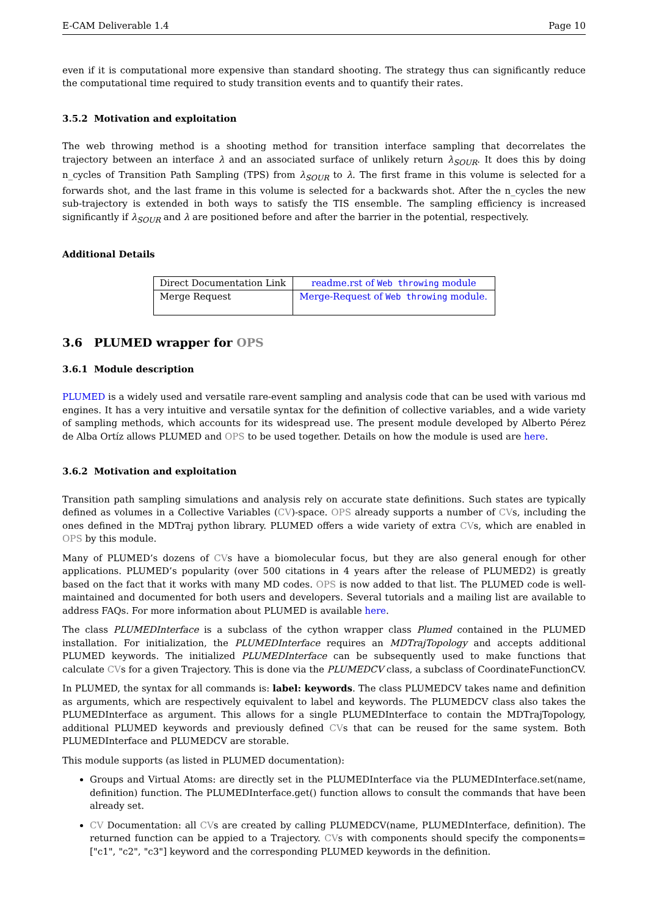E-CAM Deliverable 1.4 Page 10
even if it is computational more expensive than standard shooting. The strategy thus can significantly reduce the computational time required to study transition events and to quantify their rates.
3.5.2 Motivation and exploitation
The web throwing method is a shooting method for transition interface sampling that decorrelates the trajectory between an interface λ and an associated surface of unlikely return λ<sub>SOUR</sub>. It does this by doing n_cycles of Transition Path Sampling (TPS) from λ<sub>SOUR</sub> to λ. The first frame in this volume is selected for a forwards shot, and the last frame in this volume is selected for a backwards shot. After the n_cycles the new sub-trajectory is extended in both ways to satisfy the TIS ensemble. The sampling efficiency is increased significantly if λ<sub>SOUR</sub> and λ are positioned before and after the barrier in the potential, respectively.
Additional Details
| Direct Documentation Link | readme.rst of Web throwing module |
| Merge Request | Merge-Request of Web throwing module. |
3.6 PLUMED wrapper for OPS
3.6.1 Module description
PLUMED is a widely used and versatile rare-event sampling and analysis code that can be used with various md engines. It has a very intuitive and versatile syntax for the definition of collective variables, and a wide variety of sampling methods, which accounts for its widespread use. The present module developed by Alberto Pérez de Alba Ortíz allows PLUMED and OPS to be used together. Details on how the module is used are here.
3.6.2 Motivation and exploitation
Transition path sampling simulations and analysis rely on accurate state definitions. Such states are typically defined as volumes in a Collective Variables (CV)-space. OPS already supports a number of CVs, including the ones defined in the MDTraj python library. PLUMED offers a wide variety of extra CVs, which are enabled in OPS by this module.
Many of PLUMED’s dozens of CVs have a biomolecular focus, but they are also general enough for other applications. PLUMED’s popularity (over 500 citations in 4 years after the release of PLUMED2) is greatly based on the fact that it works with many MD codes. OPS is now added to that list. The PLUMED code is well-maintained and documented for both users and developers. Several tutorials and a mailing list are available to address FAQs. For more information about PLUMED is available here.
The class PLUMEDInterface is a subclass of the cython wrapper class Plumed contained in the PLUMED installation. For initialization, the PLUMEDInterface requires an MDTrajTopology and accepts additional PLUMED keywords. The initialized PLUMEDInterface can be subsequently used to make functions that calculate CVs for a given Trajectory. This is done via the PLUMEDCV class, a subclass of CoordinateFunctionCV.
In PLUMED, the syntax for all commands is: label: keywords. The class PLUMEDCV takes name and definition as arguments, which are respectively equivalent to label and keywords. The PLUMEDCV class also takes the PLUMEDInterface as argument. This allows for a single PLUMEDInterface to contain the MDTrajTopology, additional PLUMED keywords and previously defined CVs that can be reused for the same system. Both PLUMEDInterface and PLUMEDCV are storable.
This module supports (as listed in PLUMED documentation):
Groups and Virtual Atoms: are directly set in the PLUMEDInterface via the PLUMEDInterface.set(name, definition) function. The PLUMEDInterface.get() function allows to consult the commands that have been already set.
CV Documentation: all CVs are created by calling PLUMEDCV(name, PLUMEDInterface, definition). The returned function can be appied to a Trajectory. CVs with components should specify the components=["c1", "c2", "c3"] keyword and the corresponding PLUMED keywords in the definition.